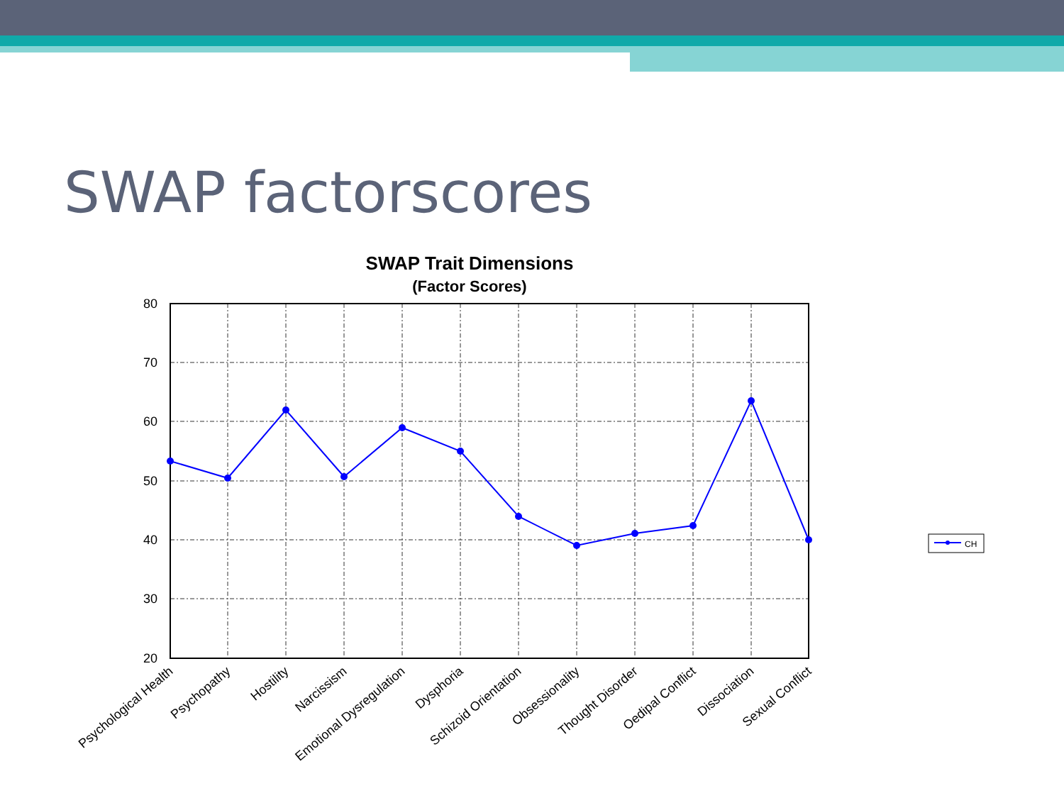SWAP factorscores
SWAP Trait Dimensions
(Factor Scores)
80
70
60
50
40
30
20
Psychological Health
Psychopathy
Hostility
Narcissism
Emotional Dysregulation
Dysphoria
Schizoid Orientation
Obsessionality
Thought Disorder
Oedipal Conflict
Dissociation
Sexual Conflict
CH